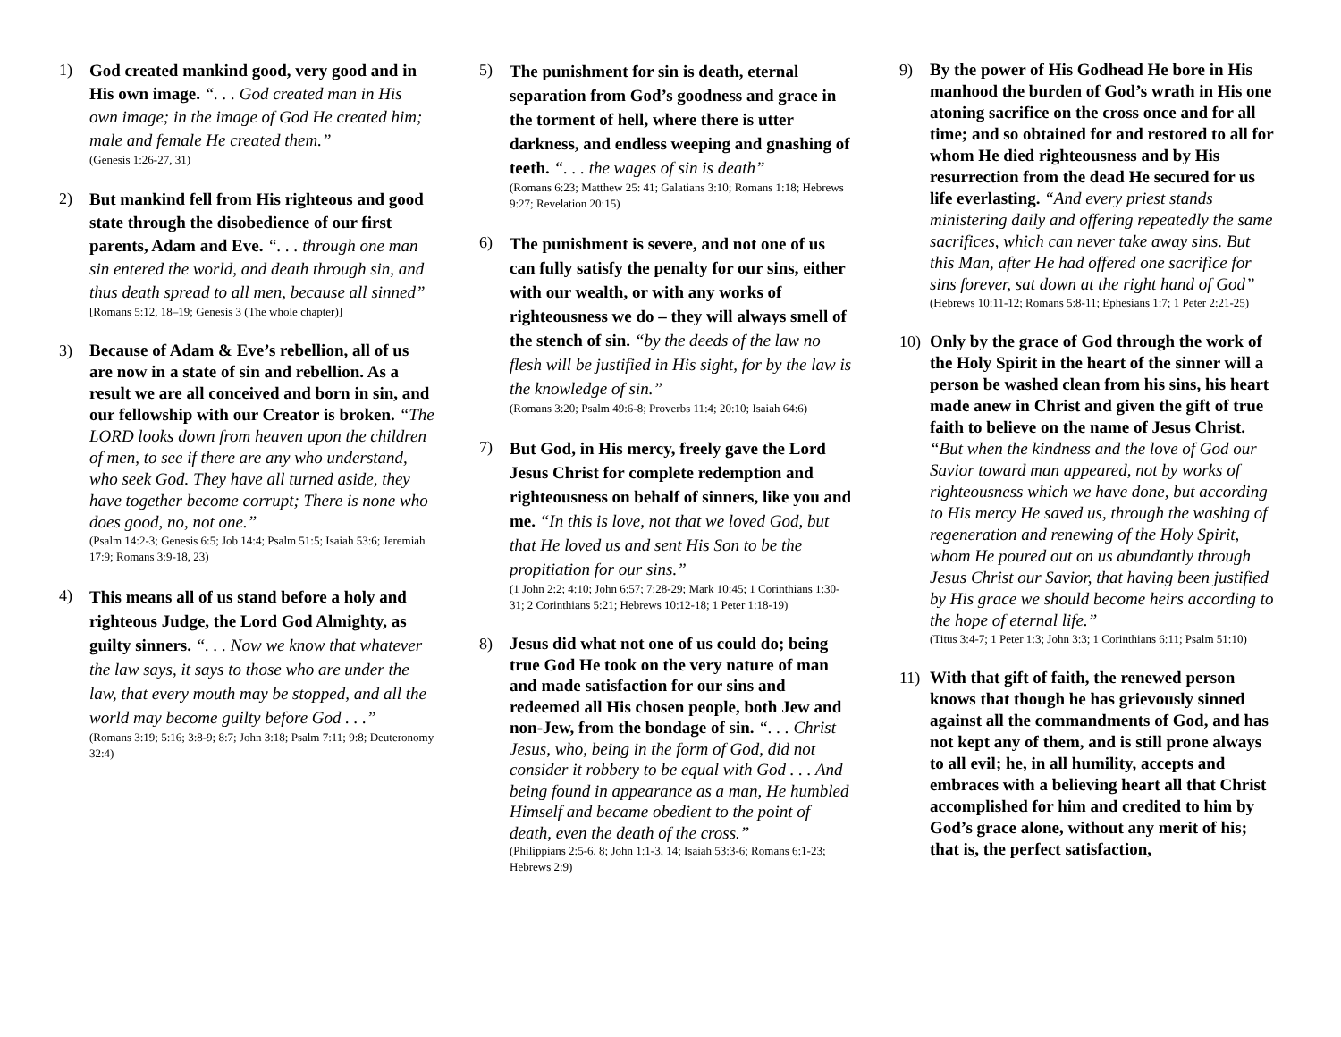1)
God created mankind good, very good and in His own image. “. . . God created man in His own image; in the image of God He created him; male and female He created them.”
(Genesis 1:26-27, 31)
2)
But mankind fell from His righteous and good state through the disobedience of our first parents, Adam and Eve. “. . . through one man sin entered the world, and death through sin, and thus death spread to all men, because all sinned”
[Romans 5:12, 18–19; Genesis 3 (The whole chapter)]
3)
Because of Adam & Eve’s rebellion, all of us are now in a state of sin and rebellion. As a result we are all conceived and born in sin, and our fellowship with our Creator is broken. “The LORD looks down from heaven upon the children of men, to see if there are any who understand, who seek God. They have all turned aside, they have together become corrupt; There is none who does good, no, not one.”
(Psalm 14:2-3; Genesis 6:5; Job 14:4; Psalm 51:5; Isaiah 53:6; Jeremiah 17:9; Romans 3:9-18, 23)
4)
This means all of us stand before a holy and righteous Judge, the Lord God Almighty, as guilty sinners. “. . . Now we know that whatever the law says, it says to those who are under the law, that every mouth may be stopped, and all the world may become guilty before God . . .”
(Romans 3:19; 5:16; 3:8-9; 8:7; John 3:18; Psalm 7:11; 9:8; Deuteronomy 32:4)
5)
The punishment for sin is death, eternal separation from God’s goodness and grace in the torment of hell, where there is utter darkness, and endless weeping and gnashing of teeth. “. . . the wages of sin is death”
(Romans 6:23; Matthew 25: 41; Galatians 3:10; Romans 1:18; Hebrews 9:27; Revelation 20:15)
6)
The punishment is severe, and not one of us can fully satisfy the penalty for our sins, either with our wealth, or with any works of righteousness we do – they will always smell of the stench of sin. “by the deeds of the law no flesh will be justified in His sight, for by the law is the knowledge of sin.”
(Romans 3:20; Psalm 49:6-8; Proverbs 11:4; 20:10; Isaiah 64:6)
7)
But God, in His mercy, freely gave the Lord Jesus Christ for complete redemption and righteousness on behalf of sinners, like you and me. “In this is love, not that we loved God, but that He loved us and sent His Son to be the propitiation for our sins.”
(1 John 2:2; 4:10; John 6:57; 7:28-29; Mark 10:45; 1 Corinthians 1:30-31; 2 Corinthians 5:21; Hebrews 10:12-18; 1 Peter 1:18-19)
8)
Jesus did what not one of us could do; being true God He took on the very nature of man and made satisfaction for our sins and redeemed all His chosen people, both Jew and non-Jew, from the bondage of sin. “. . . Christ Jesus, who, being in the form of God, did not consider it robbery to be equal with God . . . And being found in appearance as a man, He humbled Himself and became obedient to the point of death, even the death of the cross.”
(Philippians 2:5-6, 8; John 1:1-3, 14; Isaiah 53:3-6; Romans 6:1-23; Hebrews 2:9)
9)
By the power of His Godhead He bore in His manhood the burden of God’s wrath in His one atoning sacrifice on the cross once and for all time; and so obtained for and restored to all for whom He died righteousness and by His resurrection from the dead He secured for us life everlasting. “And every priest stands ministering daily and offering repeatedly the same sacrifices, which can never take away sins. But this Man, after He had offered one sacrifice for sins forever, sat down at the right hand of God”
(Hebrews 10:11-12; Romans 5:8-11; Ephesians 1:7; 1 Peter 2:21-25)
10)
Only by the grace of God through the work of the Holy Spirit in the heart of the sinner will a person be washed clean from his sins, his heart made anew in Christ and given the gift of true faith to believe on the name of Jesus Christ. “But when the kindness and the love of God our Savior toward man appeared, not by works of righteousness which we have done, but according to His mercy He saved us, through the washing of regeneration and renewing of the Holy Spirit, whom He poured out on us abundantly through Jesus Christ our Savior, that having been justified by His grace we should become heirs according to the hope of eternal life.”
(Titus 3:4-7; 1 Peter 1:3; John 3:3; 1 Corinthians 6:11; Psalm 51:10)
11)
With that gift of faith, the renewed person knows that though he has grievously sinned against all the commandments of God, and has not kept any of them, and is still prone always to all evil; he, in all humility, accepts and embraces with a believing heart all that Christ accomplished for him and credited to him by God’s grace alone, without any merit of his; that is, the perfect satisfaction,